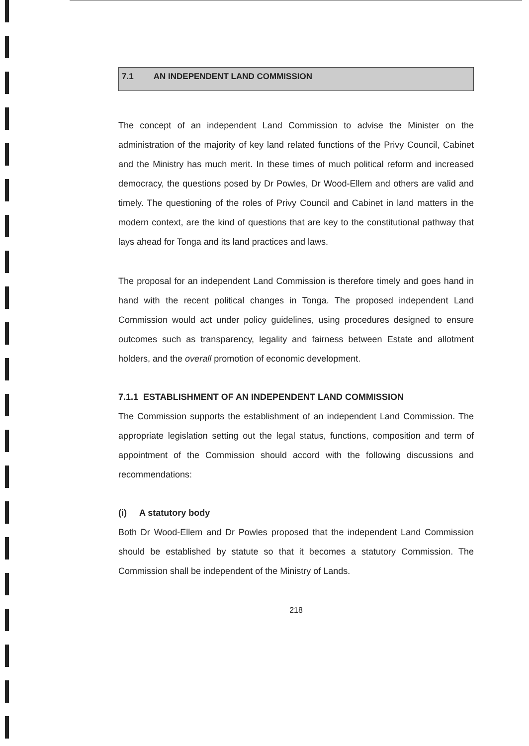7.1 AN INDEPENDENT LAND COMMISSION
The concept of an independent Land Commission to advise the Minister on the administration of the majority of key land related functions of the Privy Council, Cabinet and the Ministry has much merit. In these times of much political reform and increased democracy, the questions posed by Dr Powles, Dr Wood-Ellem and others are valid and timely. The questioning of the roles of Privy Council and Cabinet in land matters in the modern context, are the kind of questions that are key to the constitutional pathway that lays ahead for Tonga and its land practices and laws.
The proposal for an independent Land Commission is therefore timely and goes hand in hand with the recent political changes in Tonga. The proposed independent Land Commission would act under policy guidelines, using procedures designed to ensure outcomes such as transparency, legality and fairness between Estate and allotment holders, and the overall promotion of economic development.
7.1.1 ESTABLISHMENT OF AN INDEPENDENT LAND COMMISSION
The Commission supports the establishment of an independent Land Commission. The appropriate legislation setting out the legal status, functions, composition and term of appointment of the Commission should accord with the following discussions and recommendations:
(i) A statutory body
Both Dr Wood-Ellem and Dr Powles proposed that the independent Land Commission should be established by statute so that it becomes a statutory Commission. The Commission shall be independent of the Ministry of Lands.
218